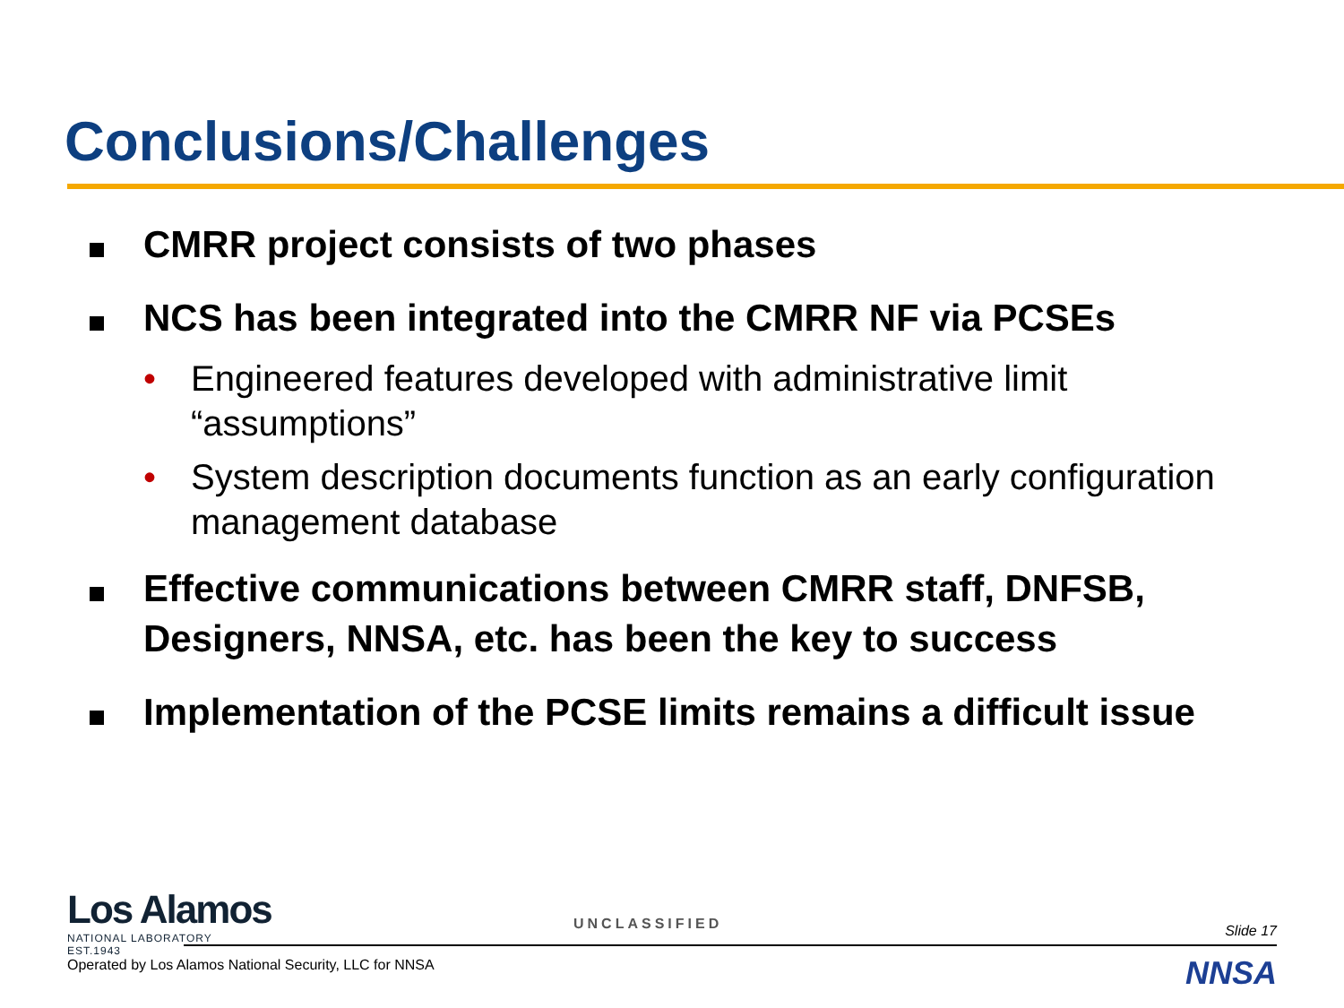Conclusions/Challenges
CMRR project consists of two phases
NCS has been integrated into the CMRR NF via PCSEs
• Engineered features developed with administrative limit “assumptions”
• System description documents function as an early configuration management database
Effective communications between CMRR staff, DNFSB, Designers, NNSA, etc. has been the key to success
Implementation of the PCSE limits remains a difficult issue
Los Alamos
NATIONAL LABORATORY
EST.1943
UNCLASSIFIED Slide 17
Operated by Los Alamos National Security, LLC for NNSA
NNSA